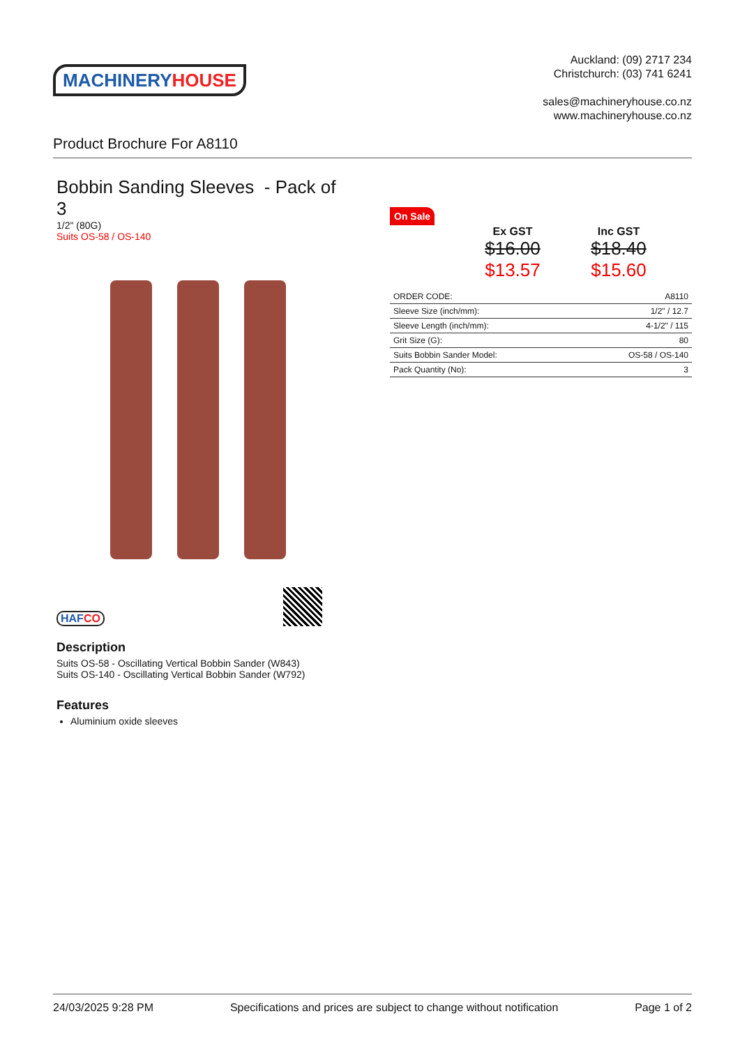MACHINERY HOUSE
Auckland: (09) 2717 234
Christchurch: (03) 741 6241
sales@machineryhouse.co.nz
www.machineryhouse.co.nz
Product Brochure For A8110
Bobbin Sanding Sleeves - Pack of 3
1/2" (80G)
Suits OS-58 / OS-140
HAFCO
Description
Suits OS-58 - Oscillating Vertical Bobbin Sander (W843)
Suits OS-140 - Oscillating Vertical Bobbin Sander (W792)
Features
Aluminium oxide sleeves
On Sale
Ex GST
$16.00
$13.57
Inc GST
$18.40
$15.60
| ORDER CODE: | A8110 |
| Sleeve Size (inch/mm): | 1/2" / 12.7 |
| Sleeve Length (inch/mm): | 4-1/2" / 115 |
| Grit Size (G): | 80 |
| Suits Bobbin Sander Model: | OS-58 / OS-140 |
| Pack Quantity (No): | 3 |
24/03/2025 9:28 PM Specifications and prices are subject to change without notification Page 1 of 2